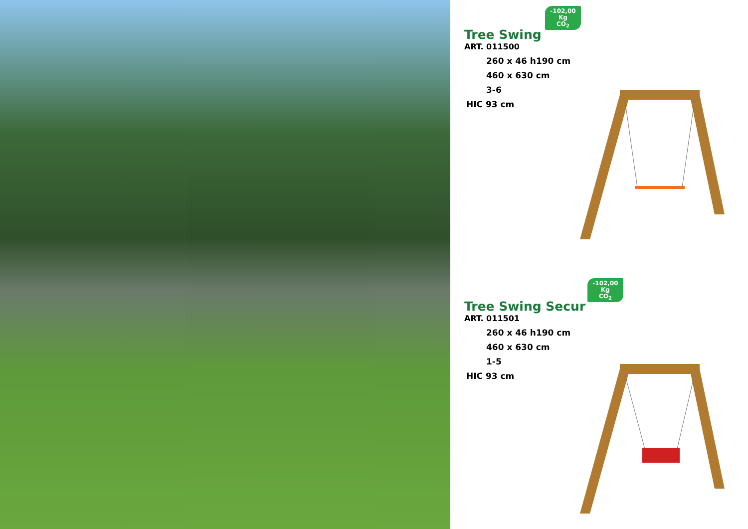-102,00
Kg
CO<sub>2</sub>
Tree Swing
ART. 011500
260 x 46 h190 cm
460 x 630 cm
3-6
HIC 93 cm
-102,00
Kg
CO<sub>2</sub>
Tree Swing Secur
ART. 011501
260 x 46 h190 cm
460 x 630 cm
1-5
HIC 93 cm